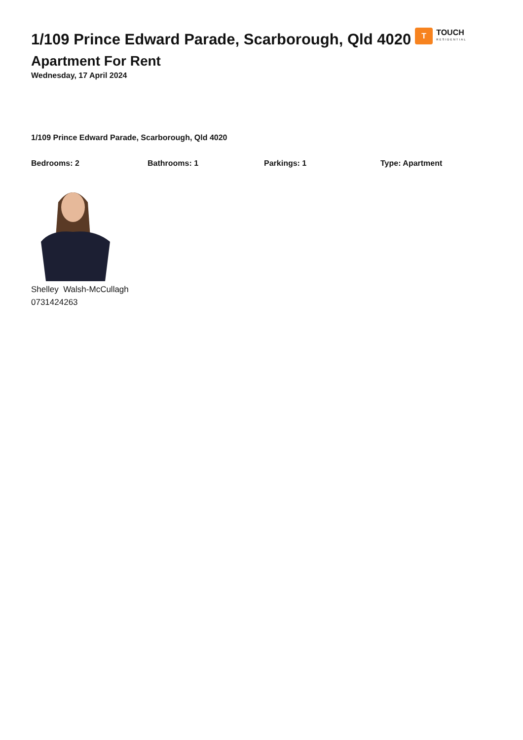1/109 Prince Edward Parade, Scarborough, Qld 4020 T TOUCH RESIDENTIAL
Apartment For Rent
Wednesday, 17 April 2024
1/109 Prince Edward Parade, Scarborough, Qld 4020
Bedrooms: 2 Bathrooms: 1 Parkings: 1 Type: Apartment
Shelley Walsh-McCullagh
0731424263